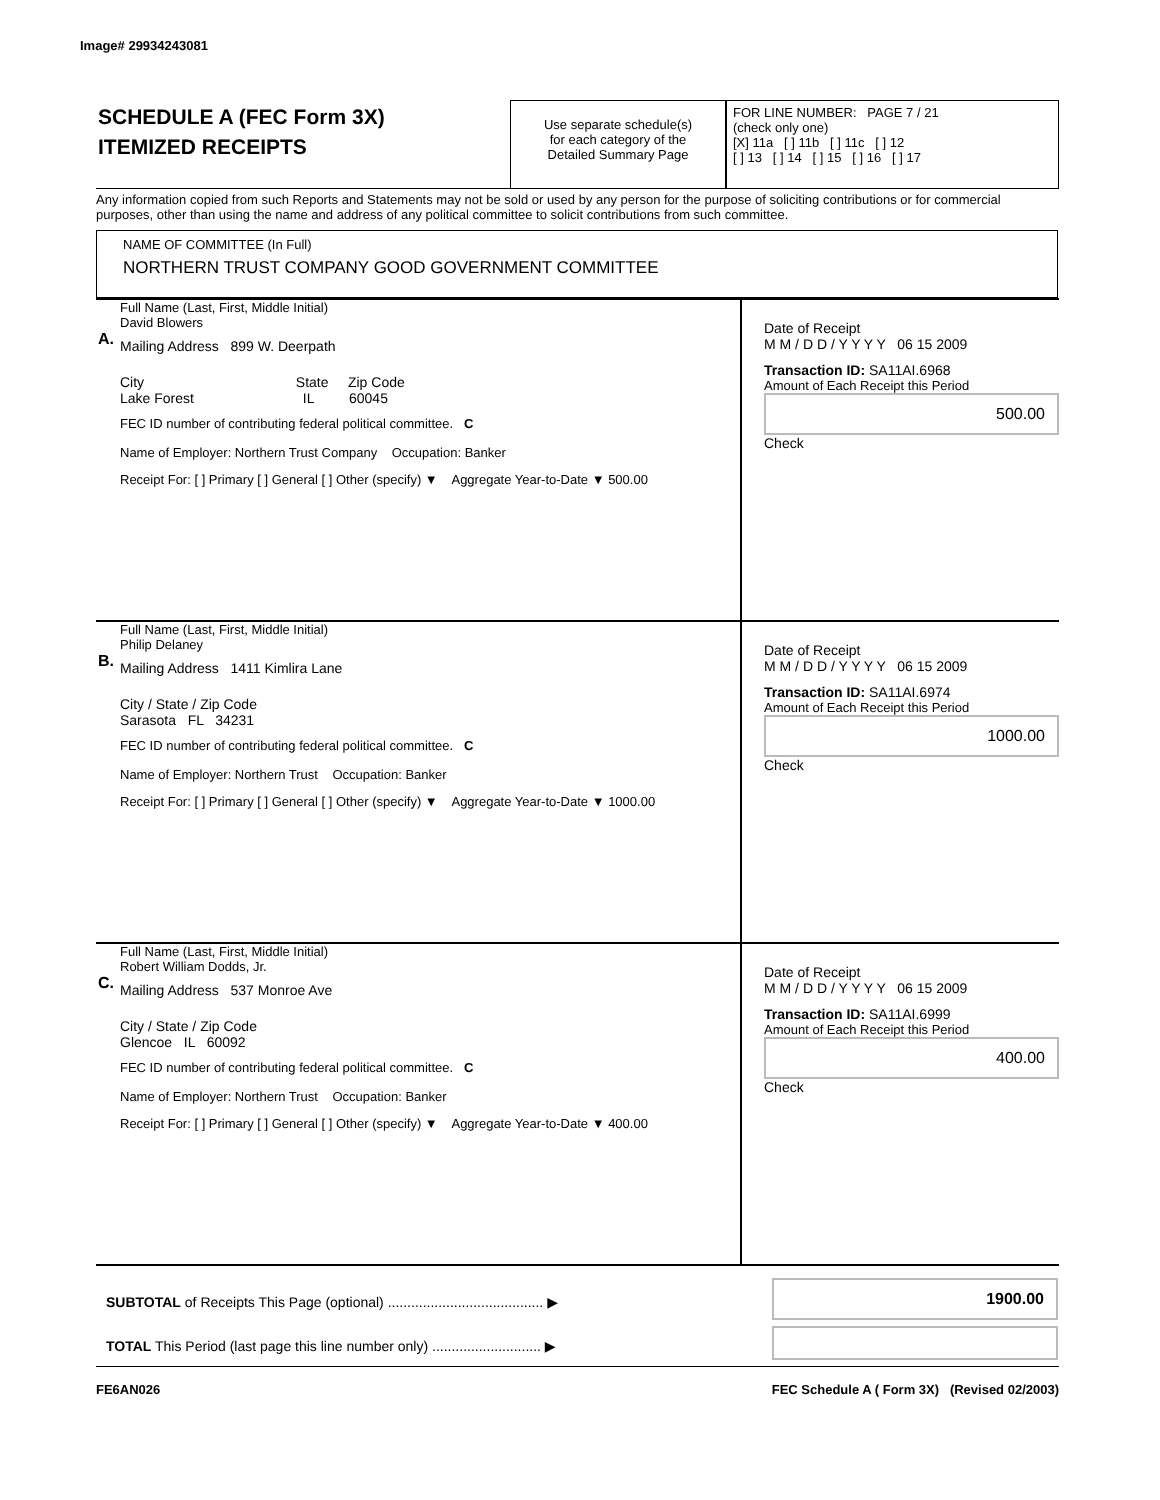Image# 29934243081
SCHEDULE A (FEC Form 3X)
ITEMIZED RECEIPTS
Use separate schedule(s)
for each category of the
Detailed Summary Page
FOR LINE NUMBER: PAGE 7 / 21
(check only one)
[X] 11a [ ] 11b [ ] 11c [ ] 12
[ ] 13 [ ] 14 [ ] 15 [ ] 16 [ ] 17
Any information copied from such Reports and Statements may not be sold or used by any person for the purpose of soliciting contributions or for commercial purposes, other than using the name and address of any political committee to solicit contributions from such committee.
NAME OF COMMITTEE (In Full)
NORTHERN TRUST COMPANY GOOD GOVERNMENT COMMITTEE
A.
Full Name (Last, First, Middle Initial)
David Blowers
Mailing Address 899 W. Deerpath
City State Zip Code
Lake Forest IL 60045
FEC ID number of contributing federal political committee. C
Name of Employer: Northern Trust Company Occupation: Banker
Receipt For: [ ] Primary [ ] General [ ] Other (specify) ▼ Aggregate Year-to-Date ▼ 500.00
Date of Receipt
M M / D D / Y Y Y Y 06 15 2009
Transaction ID: SA11AI.6968
Amount of Each Receipt this Period
500.00
Check
B.
Full Name (Last, First, Middle Initial)
Philip Delaney
Mailing Address 1411 Kimlira Lane
City / State / Zip Code
Sarasota FL 34231
FEC ID number of contributing federal political committee. C
Name of Employer: Northern Trust Occupation: Banker
Receipt For: [ ] Primary [ ] General [ ] Other (specify) ▼ Aggregate Year-to-Date ▼ 1000.00
Date of Receipt
M M / D D / Y Y Y Y 06 15 2009
Transaction ID: SA11AI.6974
Amount of Each Receipt this Period
1000.00
Check
C.
Full Name (Last, First, Middle Initial)
Robert William Dodds, Jr.
Mailing Address 537 Monroe Ave
City / State / Zip Code
Glencoe IL 60092
FEC ID number of contributing federal political committee. C
Name of Employer: Northern Trust Occupation: Banker
Receipt For: [ ] Primary [ ] General [ ] Other (specify) ▼ Aggregate Year-to-Date ▼ 400.00
Date of Receipt
M M / D D / Y Y Y Y 06 15 2009
Transaction ID: SA11AI.6999
Amount of Each Receipt this Period
400.00
Check
SUBTOTAL of Receipts This Page (optional) ........................................ ▶
1900.00
TOTAL This Period (last page this line number only) ............................ ▶
FE6AN026 FEC Schedule A ( Form 3X) (Revised 02/2003)